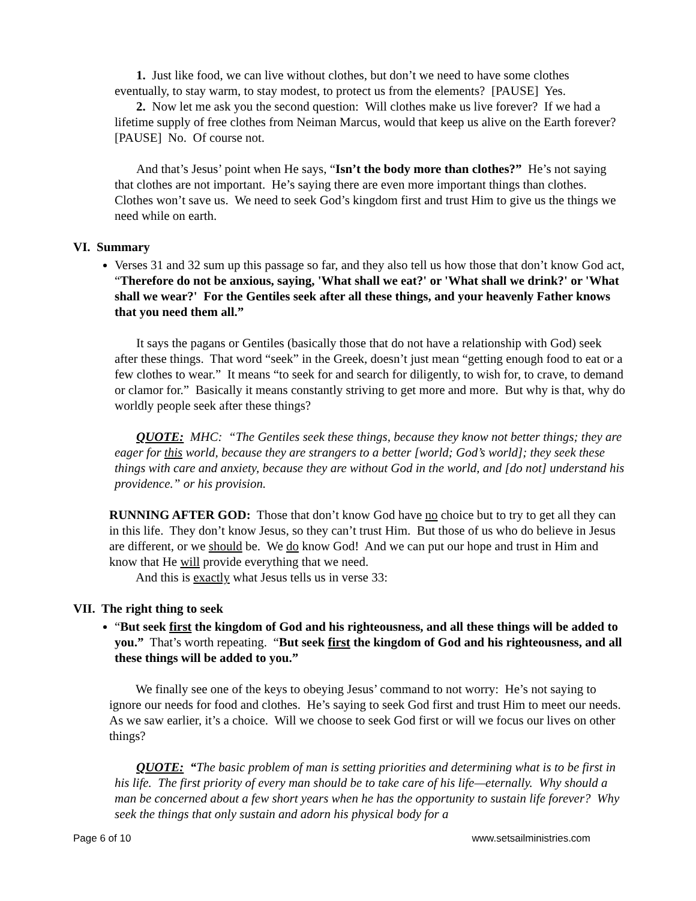1. Just like food, we can live without clothes, but don’t we need to have some clothes eventually, to stay warm, to stay modest, to protect us from the elements? [PAUSE] Yes.
2. Now let me ask you the second question: Will clothes make us live forever? If we had a lifetime supply of free clothes from Neiman Marcus, would that keep us alive on the Earth forever? [PAUSE] No. Of course not.
And that’s Jesus’ point when He says, “Isn’t the body more than clothes?” He’s not saying that clothes are not important. He’s saying there are even more important things than clothes. Clothes won’t save us. We need to seek God’s kingdom first and trust Him to give us the things we need while on earth.
VI. Summary
Verses 31 and 32 sum up this passage so far, and they also tell us how those that don’t know God act, “Therefore do not be anxious, saying, 'What shall we eat?' or 'What shall we drink?' or 'What shall we wear?' For the Gentiles seek after all these things, and your heavenly Father knows that you need them all.”
It says the pagans or Gentiles (basically those that do not have a relationship with God) seek after these things. That word “seek” in the Greek, doesn’t just mean “getting enough food to eat or a few clothes to wear.” It means “to seek for and search for diligently, to wish for, to crave, to demand or clamor for.” Basically it means constantly striving to get more and more. But why is that, why do worldly people seek after these things?
QUOTE: MHC: “The Gentiles seek these things, because they know not better things; they are eager for this world, because they are strangers to a better [world; God’s world]; they seek these things with care and anxiety, because they are without God in the world, and [do not] understand his providence.” or his provision.
RUNNING AFTER GOD: Those that don’t know God have no choice but to try to get all they can in this life. They don’t know Jesus, so they can’t trust Him. But those of us who do believe in Jesus are different, or we should be. We do know God! And we can put our hope and trust in Him and know that He will provide everything that we need.
And this is exactly what Jesus tells us in verse 33:
VII. The right thing to seek
“But seek first the kingdom of God and his righteousness, and all these things will be added to you.” That’s worth repeating. “But seek first the kingdom of God and his righteousness, and all these things will be added to you.”
We finally see one of the keys to obeying Jesus’ command to not worry: He’s not saying to ignore our needs for food and clothes. He’s saying to seek God first and trust Him to meet our needs. As we saw earlier, it’s a choice. Will we choose to seek God first or will we focus our lives on other things?
QUOTE: “The basic problem of man is setting priorities and determining what is to be first in his life. The first priority of every man should be to take care of his life—eternally. Why should a man be concerned about a few short years when he has the opportunity to sustain life forever? Why seek the things that only sustain and adorn his physical body for a
Page 6 of 10 www.setsailministries.com